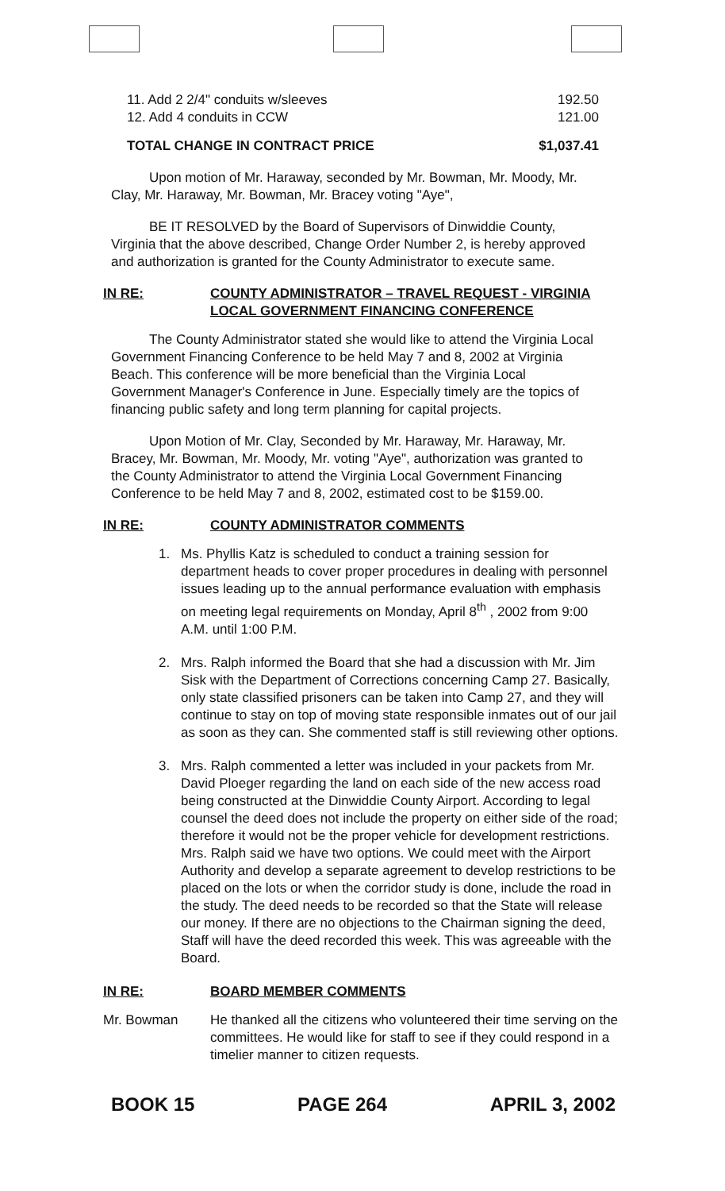11. Add 2 2/4" conduits w/sleeves 192.50
12. Add 4 conduits in CCW 121.00
TOTAL CHANGE IN CONTRACT PRICE $1,037.41
Upon motion of Mr. Haraway, seconded by Mr. Bowman, Mr. Moody, Mr. Clay, Mr. Haraway, Mr. Bowman, Mr. Bracey voting "Aye",
BE IT RESOLVED by the Board of Supervisors of Dinwiddie County, Virginia that the above described, Change Order Number 2, is hereby approved and authorization is granted for the County Administrator to execute same.
IN RE: COUNTY ADMINISTRATOR – TRAVEL REQUEST - VIRGINIA LOCAL GOVERNMENT FINANCING CONFERENCE
The County Administrator stated she would like to attend the Virginia Local Government Financing Conference to be held May 7 and 8, 2002 at Virginia Beach. This conference will be more beneficial than the Virginia Local Government Manager's Conference in June. Especially timely are the topics of financing public safety and long term planning for capital projects.
Upon Motion of Mr. Clay, Seconded by Mr. Haraway, Mr. Haraway, Mr. Bracey, Mr. Bowman, Mr. Moody, Mr. voting "Aye", authorization was granted to the County Administrator to attend the Virginia Local Government Financing Conference to be held May 7 and 8, 2002, estimated cost to be $159.00.
IN RE: COUNTY ADMINISTRATOR COMMENTS
1. Ms. Phyllis Katz is scheduled to conduct a training session for department heads to cover proper procedures in dealing with personnel issues leading up to the annual performance evaluation with emphasis on meeting legal requirements on Monday, April 8<sup>th</sup> , 2002 from 9:00 A.M. until 1:00 P.M.
2. Mrs. Ralph informed the Board that she had a discussion with Mr. Jim Sisk with the Department of Corrections concerning Camp 27. Basically, only state classified prisoners can be taken into Camp 27, and they will continue to stay on top of moving state responsible inmates out of our jail as soon as they can. She commented staff is still reviewing other options.
3. Mrs. Ralph commented a letter was included in your packets from Mr. David Ploeger regarding the land on each side of the new access road being constructed at the Dinwiddie County Airport. According to legal counsel the deed does not include the property on either side of the road; therefore it would not be the proper vehicle for development restrictions. Mrs. Ralph said we have two options. We could meet with the Airport Authority and develop a separate agreement to develop restrictions to be placed on the lots or when the corridor study is done, include the road in the study. The deed needs to be recorded so that the State will release our money. If there are no objections to the Chairman signing the deed, Staff will have the deed recorded this week. This was agreeable with the Board.
IN RE: BOARD MEMBER COMMENTS
Mr. Bowman He thanked all the citizens who volunteered their time serving on the committees. He would like for staff to see if they could respond in a timelier manner to citizen requests.
BOOK 15 PAGE 264 APRIL 3, 2002